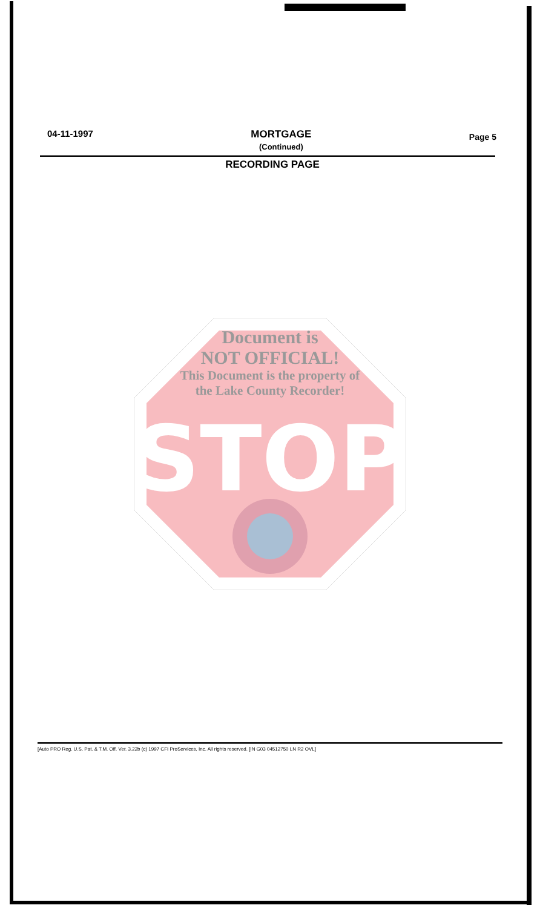04-11-1997 MORTGAGE
(Continued)
Page 5
RECORDING PAGE
STOP
Document is
NOT OFFICIAL!
This Document is the property of
the Lake County Recorder!
[Auto PRO Reg. U.S. Pat. & T.M. Off. Ver. 3.22b (c) 1997 CFI ProServices, Inc. All rights reserved. [IN G03 04512750 LN R2 OVL]